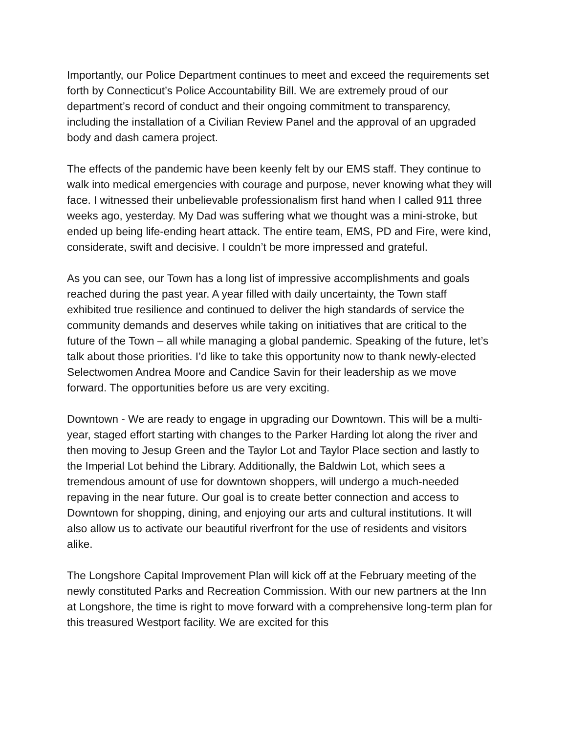Importantly, our Police Department continues to meet and exceed the requirements set forth by Connecticut’s Police Accountability Bill. We are extremely proud of our department’s record of conduct and their ongoing commitment to transparency, including the installation of a Civilian Review Panel and the approval of an upgraded body and dash camera project.
The effects of the pandemic have been keenly felt by our EMS staff. They continue to walk into medical emergencies with courage and purpose, never knowing what they will face. I witnessed their unbelievable professionalism first hand when I called 911 three weeks ago, yesterday. My Dad was suffering what we thought was a mini-stroke, but ended up being life-ending heart attack. The entire team, EMS, PD and Fire, were kind, considerate, swift and decisive. I couldn’t be more impressed and grateful.
As you can see, our Town has a long list of impressive accomplishments and goals reached during the past year. A year filled with daily uncertainty, the Town staff exhibited true resilience and continued to deliver the high standards of service the community demands and deserves while taking on initiatives that are critical to the future of the Town – all while managing a global pandemic. Speaking of the future, let’s talk about those priorities. I’d like to take this opportunity now to thank newly-elected Selectwomen Andrea Moore and Candice Savin for their leadership as we move forward. The opportunities before us are very exciting.
Downtown - We are ready to engage in upgrading our Downtown. This will be a multi-year, staged effort starting with changes to the Parker Harding lot along the river and then moving to Jesup Green and the Taylor Lot and Taylor Place section and lastly to the Imperial Lot behind the Library. Additionally, the Baldwin Lot, which sees a tremendous amount of use for downtown shoppers, will undergo a much-needed repaving in the near future. Our goal is to create better connection and access to Downtown for shopping, dining, and enjoying our arts and cultural institutions. It will also allow us to activate our beautiful riverfront for the use of residents and visitors alike.
The Longshore Capital Improvement Plan will kick off at the February meeting of the newly constituted Parks and Recreation Commission. With our new partners at the Inn at Longshore, the time is right to move forward with a comprehensive long-term plan for this treasured Westport facility. We are excited for this